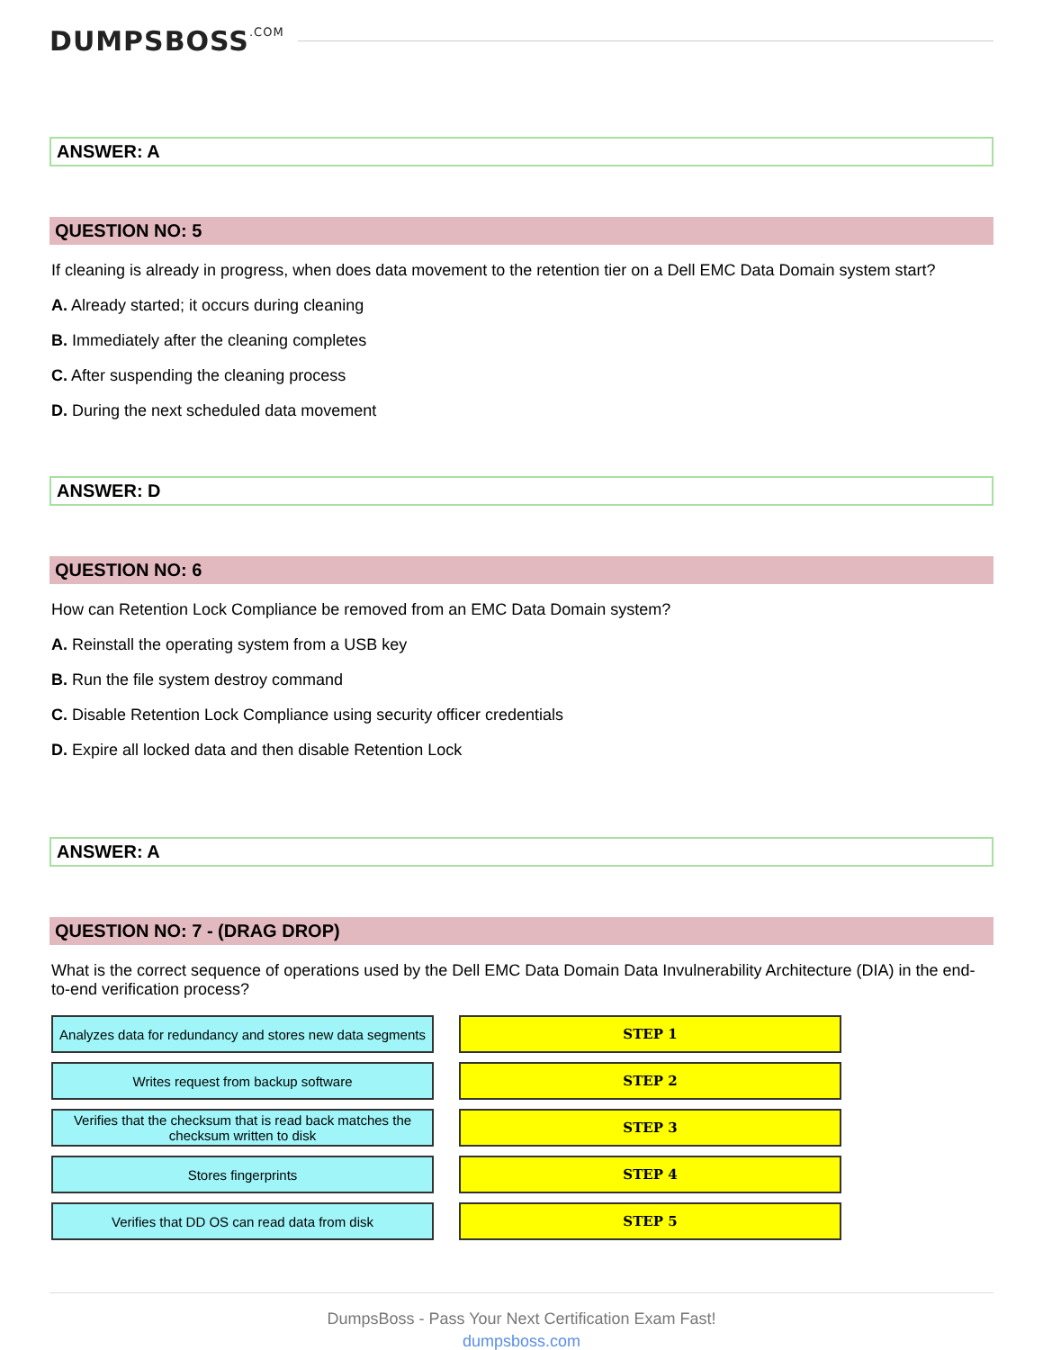DUMPSBOSS.COM
ANSWER: A
QUESTION NO: 5
If cleaning is already in progress, when does data movement to the retention tier on a Dell EMC Data Domain system start?
A. Already started; it occurs during cleaning
B. Immediately after the cleaning completes
C. After suspending the cleaning process
D. During the next scheduled data movement
ANSWER: D
QUESTION NO: 6
How can Retention Lock Compliance be removed from an EMC Data Domain system?
A. Reinstall the operating system from a USB key
B. Run the file system destroy command
C. Disable Retention Lock Compliance using security officer credentials
D. Expire all locked data and then disable Retention Lock
ANSWER: A
QUESTION NO: 7 - (DRAG DROP)
What is the correct sequence of operations used by the Dell EMC Data Domain Data Invulnerability Architecture (DIA) in the end-to-end verification process?
Analyzes data for redundancy and stores new data segments
STEP 1
Writes request from backup software
STEP 2
Verifies that the checksum that is read back matches the checksum written to disk
STEP 3
Stores fingerprints
STEP 4
Verifies that DD OS can read data from disk
STEP 5
DumpsBoss - Pass Your Next Certification Exam Fast!
dumpsboss.com